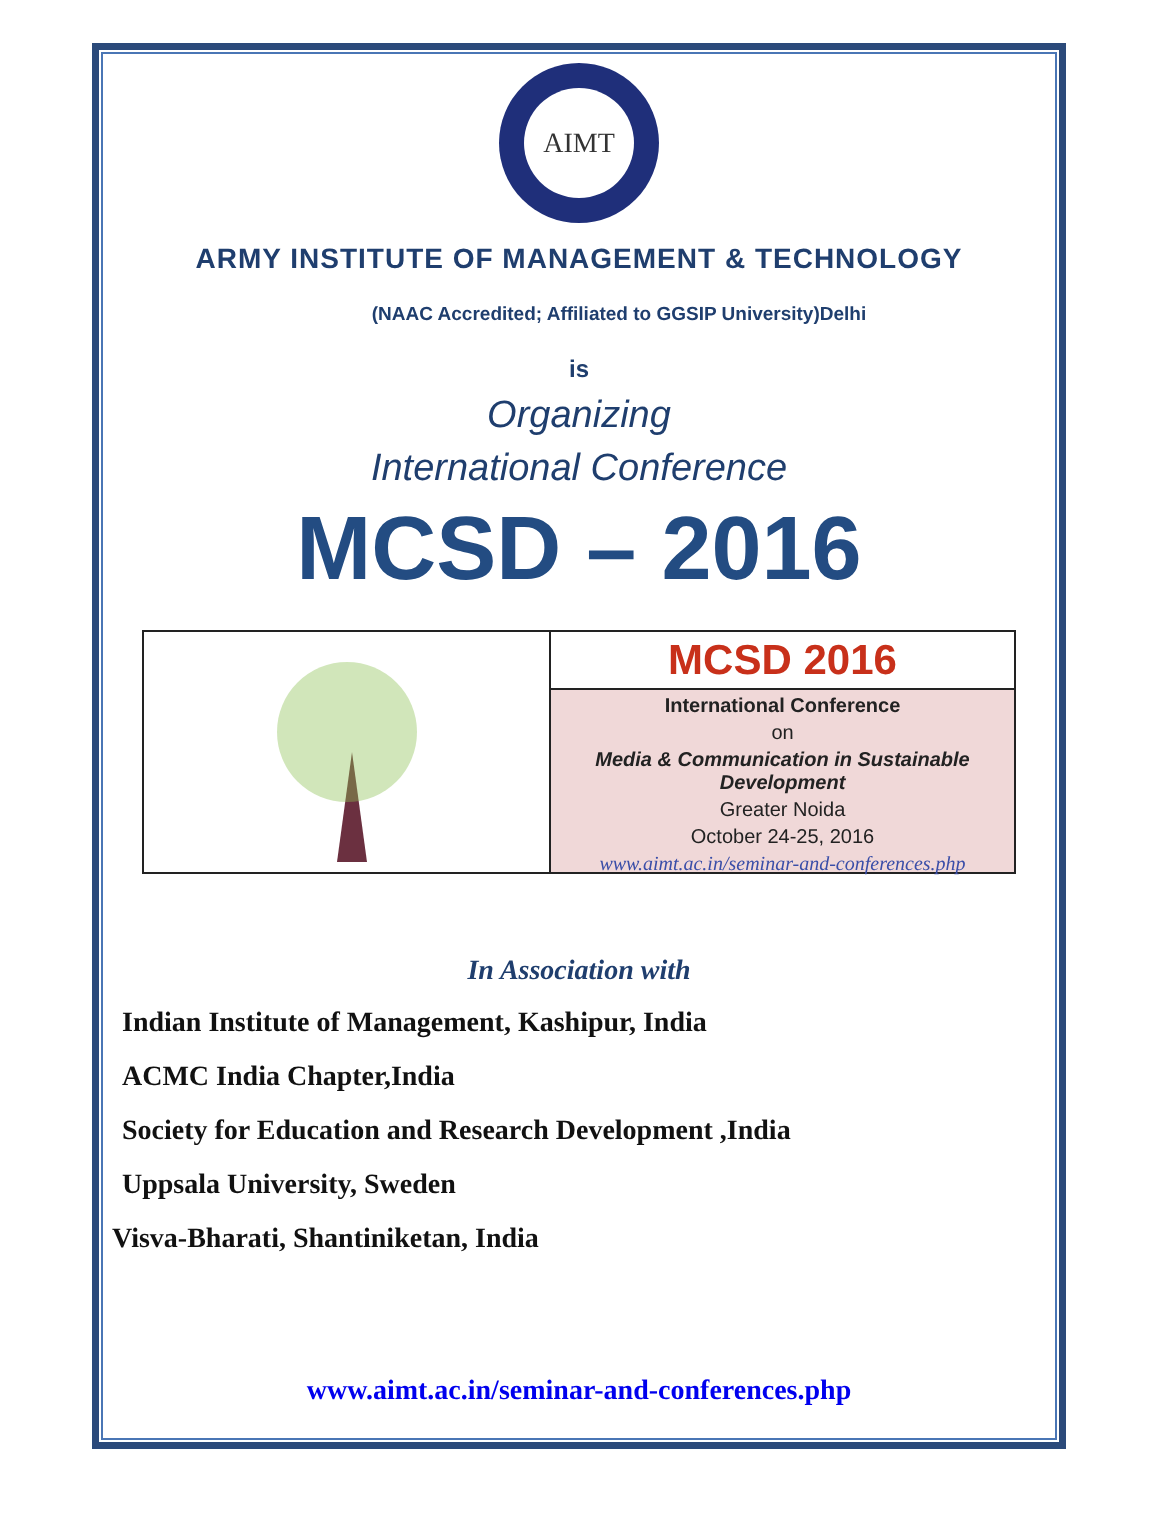AIMT
ARMY INSTITUTE OF MANAGEMENT & TECHNOLOGY
(NAAC Accredited; Affiliated to GGSIP University)Delhi
is
Organizing
International Conference
MCSD – 2016
MCSD 2016
International Conference
on
Media & Communication in Sustainable Development
Greater Noida
October 24-25, 2016
www.aimt.ac.in/seminar-and-conferences.php
In Association with
Indian Institute of Management, Kashipur, India
ACMC India Chapter,India
Society for Education and Research Development ,India
Uppsala University, Sweden
Visva-Bharati, Shantiniketan, India
www.aimt.ac.in/seminar-and-conferences.php